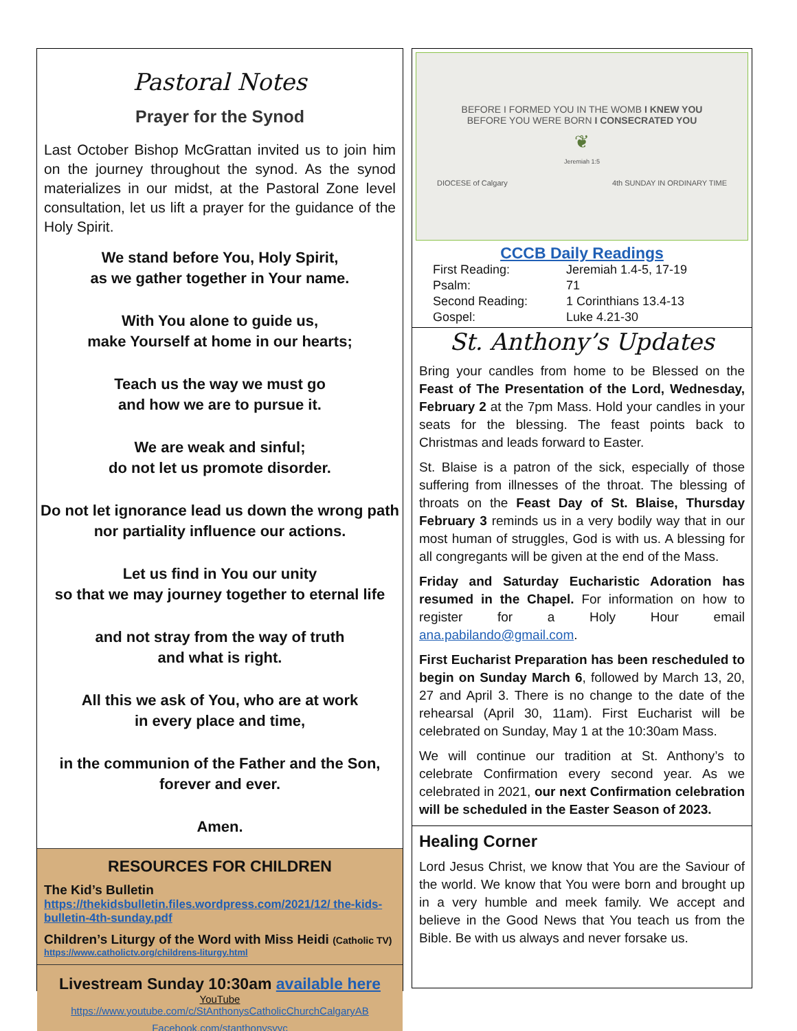Pastoral Notes
Prayer for the Synod
Last October Bishop McGrattan invited us to join him on the journey throughout the synod. As the synod materializes in our midst, at the Pastoral Zone level consultation, let us lift a prayer for the guidance of the Holy Spirit.
We stand before You, Holy Spirit,
as we gather together in Your name.
With You alone to guide us,
make Yourself at home in our hearts;
Teach us the way we must go
and how we are to pursue it.
We are weak and sinful;
do not let us promote disorder.
Do not let ignorance lead us down the wrong path nor partiality influence our actions.
Let us find in You our unity
so that we may journey together to eternal life
and not stray from the way of truth
and what is right.
All this we ask of You, who are at work
in every place and time,
in the communion of the Father and the Son,
forever and ever.
Amen.
RESOURCES FOR CHILDREN
The Kid’s Bulletin
https://thekidsbulletin.files.wordpress.com/2021/12/ the-kids-bulletin-4th-sunday.pdf
Children’s Liturgy of the Word with Miss Heidi (Catholic TV)
https://www.catholictv.org/childrens-liturgy.html
Livestream Sunday 10:30am available here
YouTube
https://www.youtube.com/c/StAnthonysCatholicChurchCalgaryAB
Facebook.com/stanthonysyyc
BEFORE I FORMED YOU IN THE WOMB I KNEW YOU
BEFORE YOU WERE BORN I CONSECRATED YOU
❦
Jeremiah 1:5
DIOCESE of Calgary 4th SUNDAY IN ORDINARY TIME
CCCB Daily Readings
| First Reading: | Jeremiah 1.4-5, 17-19 |
| Psalm: | 71 |
| Second Reading: | 1 Corinthians 13.4-13 |
| Gospel: | Luke 4.21-30 |
St. Anthony’s Updates
Bring your candles from home to be Blessed on the Feast of The Presentation of the Lord, Wednesday, February 2 at the 7pm Mass. Hold your candles in your seats for the blessing. The feast points back to Christmas and leads forward to Easter.
St. Blaise is a patron of the sick, especially of those suffering from illnesses of the throat. The blessing of throats on the Feast Day of St. Blaise, Thursday February 3 reminds us in a very bodily way that in our most human of struggles, God is with us. A blessing for all congregants will be given at the end of the Mass.
Friday and Saturday Eucharistic Adoration has resumed in the Chapel. For information on how to register for a Holy Hour email ana.pabilando@gmail.com.
First Eucharist Preparation has been rescheduled to begin on Sunday March 6, followed by March 13, 20, 27 and April 3. There is no change to the date of the rehearsal (April 30, 11am). First Eucharist will be celebrated on Sunday, May 1 at the 10:30am Mass.
We will continue our tradition at St. Anthony’s to celebrate Confirmation every second year. As we celebrated in 2021, our next Confirmation celebration will be scheduled in the Easter Season of 2023.
Healing Corner
Lord Jesus Christ, we know that You are the Saviour of the world. We know that You were born and brought up in a very humble and meek family. We accept and believe in the Good News that You teach us from the Bible. Be with us always and never forsake us.